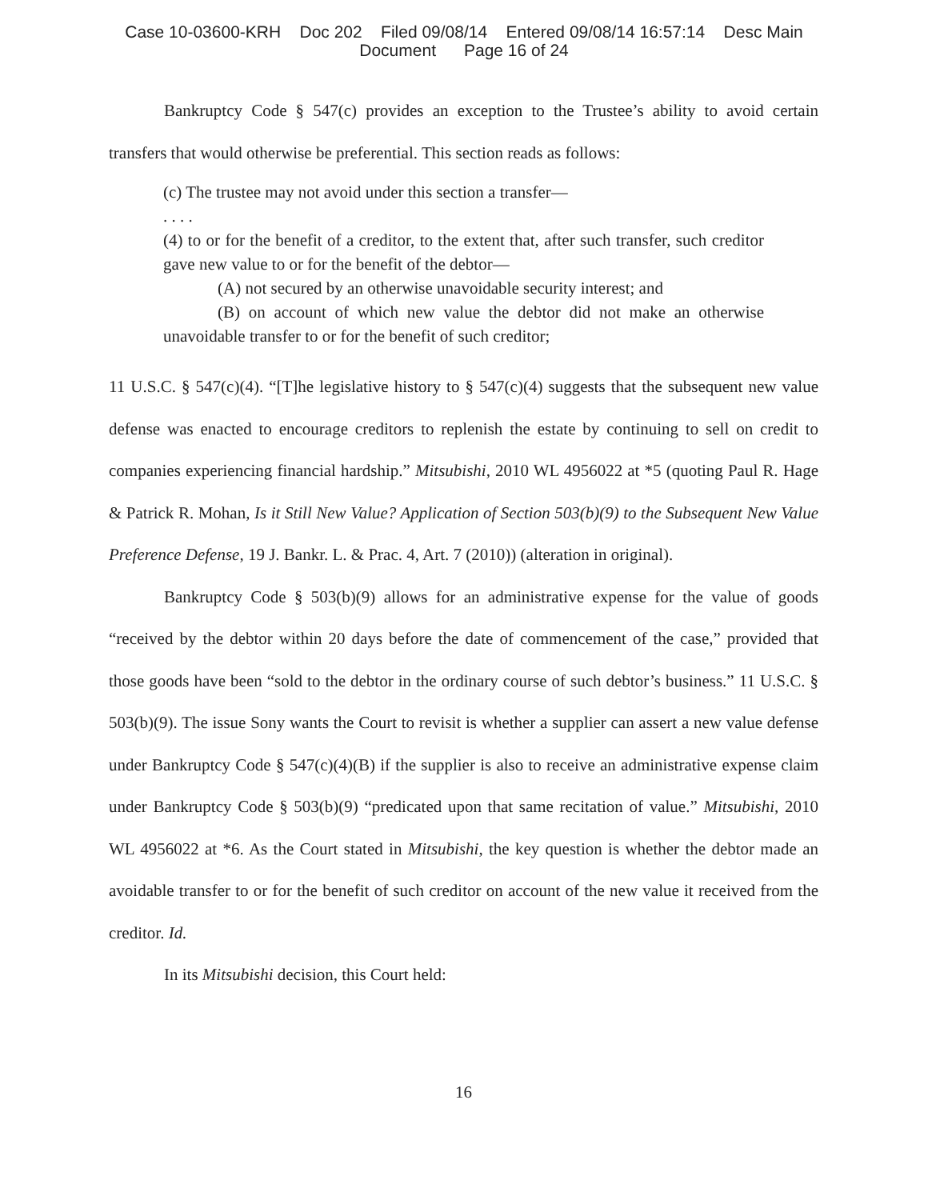Case 10-03600-KRH Doc 202 Filed 09/08/14 Entered 09/08/14 16:57:14 Desc Main
Document Page 16 of 24
Bankruptcy Code § 547(c) provides an exception to the Trustee’s ability to avoid certain transfers that would otherwise be preferential. This section reads as follows:
(c) The trustee may not avoid under this section a transfer—
. . . .
(4) to or for the benefit of a creditor, to the extent that, after such transfer, such creditor gave new value to or for the benefit of the debtor—
(A) not secured by an otherwise unavoidable security interest; and
(B) on account of which new value the debtor did not make an otherwise unavoidable transfer to or for the benefit of such creditor;
11 U.S.C. § 547(c)(4). “[T]he legislative history to § 547(c)(4) suggests that the subsequent new value defense was enacted to encourage creditors to replenish the estate by continuing to sell on credit to companies experiencing financial hardship.” Mitsubishi, 2010 WL 4956022 at *5 (quoting Paul R. Hage & Patrick R. Mohan, Is it Still New Value? Application of Section 503(b)(9) to the Subsequent New Value Preference Defense, 19 J. Bankr. L. & Prac. 4, Art. 7 (2010)) (alteration in original).
Bankruptcy Code § 503(b)(9) allows for an administrative expense for the value of goods “received by the debtor within 20 days before the date of commencement of the case,” provided that those goods have been “sold to the debtor in the ordinary course of such debtor’s business.” 11 U.S.C. § 503(b)(9). The issue Sony wants the Court to revisit is whether a supplier can assert a new value defense under Bankruptcy Code § 547(c)(4)(B) if the supplier is also to receive an administrative expense claim under Bankruptcy Code § 503(b)(9) “predicated upon that same recitation of value.” Mitsubishi, 2010 WL 4956022 at *6. As the Court stated in Mitsubishi, the key question is whether the debtor made an avoidable transfer to or for the benefit of such creditor on account of the new value it received from the creditor. Id.
In its Mitsubishi decision, this Court held:
16